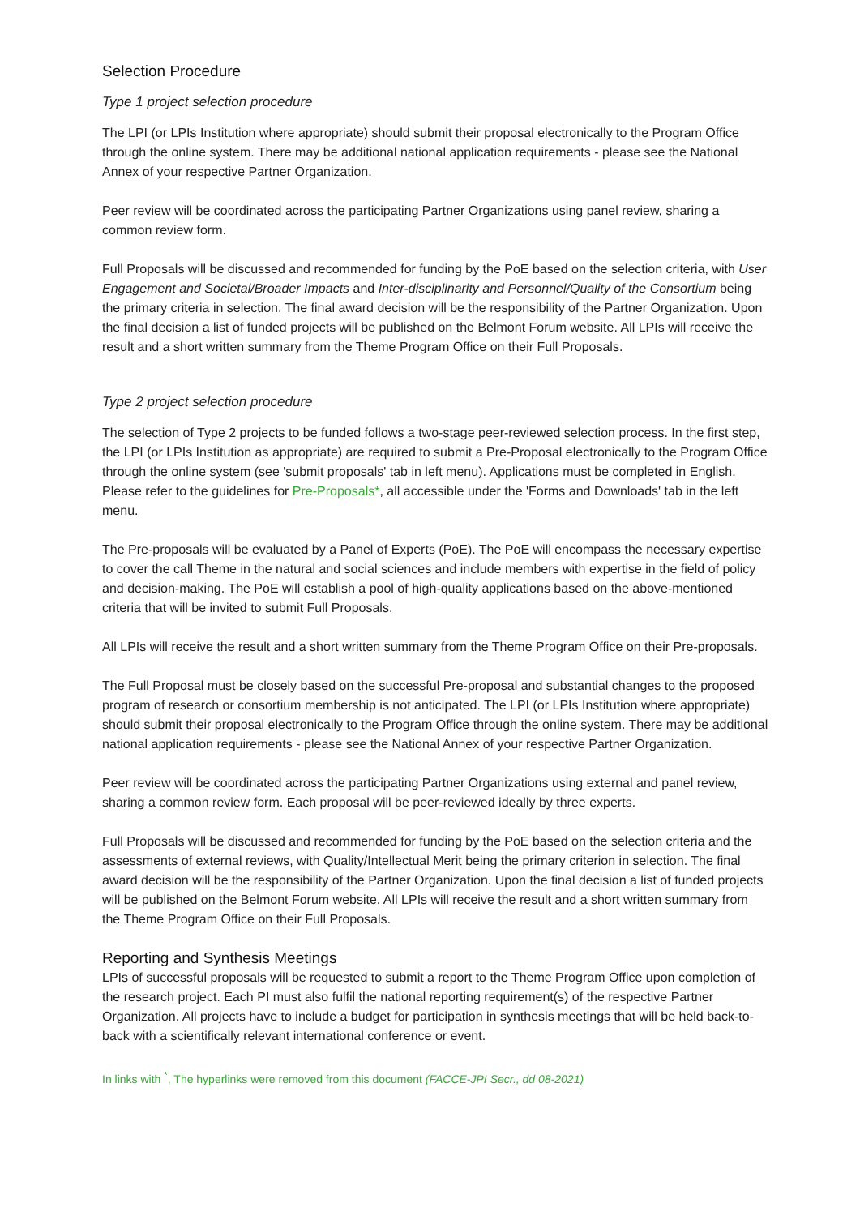Selection Procedure
Type 1 project selection procedure
The LPI (or LPIs Institution where appropriate) should submit their proposal electronically to the Program Office through the online system. There may be additional national application requirements - please see the National Annex of your respective Partner Organization.
Peer review will be coordinated across the participating Partner Organizations using panel review, sharing a common review form.
Full Proposals will be discussed and recommended for funding by the PoE based on the selection criteria, with User Engagement and Societal/Broader Impacts and Inter-disciplinarity and Personnel/Quality of the Consortium being the primary criteria in selection. The final award decision will be the responsibility of the Partner Organization. Upon the final decision a list of funded projects will be published on the Belmont Forum website. All LPIs will receive the result and a short written summary from the Theme Program Office on their Full Proposals.
Type 2 project selection procedure
The selection of Type 2 projects to be funded follows a two-stage peer-reviewed selection process. In the first step, the LPI (or LPIs Institution as appropriate) are required to submit a Pre-Proposal electronically to the Program Office through the online system (see 'submit proposals' tab in left menu). Applications must be completed in English. Please refer to the guidelines for Pre-Proposals*, all accessible under the 'Forms and Downloads' tab in the left menu.
The Pre-proposals will be evaluated by a Panel of Experts (PoE). The PoE will encompass the necessary expertise to cover the call Theme in the natural and social sciences and include members with expertise in the field of policy and decision-making. The PoE will establish a pool of high-quality applications based on the above-mentioned criteria that will be invited to submit Full Proposals.
All LPIs will receive the result and a short written summary from the Theme Program Office on their Pre-proposals.
The Full Proposal must be closely based on the successful Pre-proposal and substantial changes to the proposed program of research or consortium membership is not anticipated. The LPI (or LPIs Institution where appropriate) should submit their proposal electronically to the Program Office through the online system. There may be additional national application requirements - please see the National Annex of your respective Partner Organization.
Peer review will be coordinated across the participating Partner Organizations using external and panel review, sharing a common review form. Each proposal will be peer-reviewed ideally by three experts.
Full Proposals will be discussed and recommended for funding by the PoE based on the selection criteria and the assessments of external reviews, with Quality/Intellectual Merit being the primary criterion in selection. The final award decision will be the responsibility of the Partner Organization. Upon the final decision a list of funded projects will be published on the Belmont Forum website. All LPIs will receive the result and a short written summary from the Theme Program Office on their Full Proposals.
Reporting and Synthesis Meetings
LPIs of successful proposals will be requested to submit a report to the Theme Program Office upon completion of the research project. Each PI must also fulfil the national reporting requirement(s) of the respective Partner Organization. All projects have to include a budget for participation in synthesis meetings that will be held back-to-back with a scientifically relevant international conference or event.
In links with <sup>*</sup>, The hyperlinks were removed from this document (FACCE-JPI Secr., dd 08-2021)